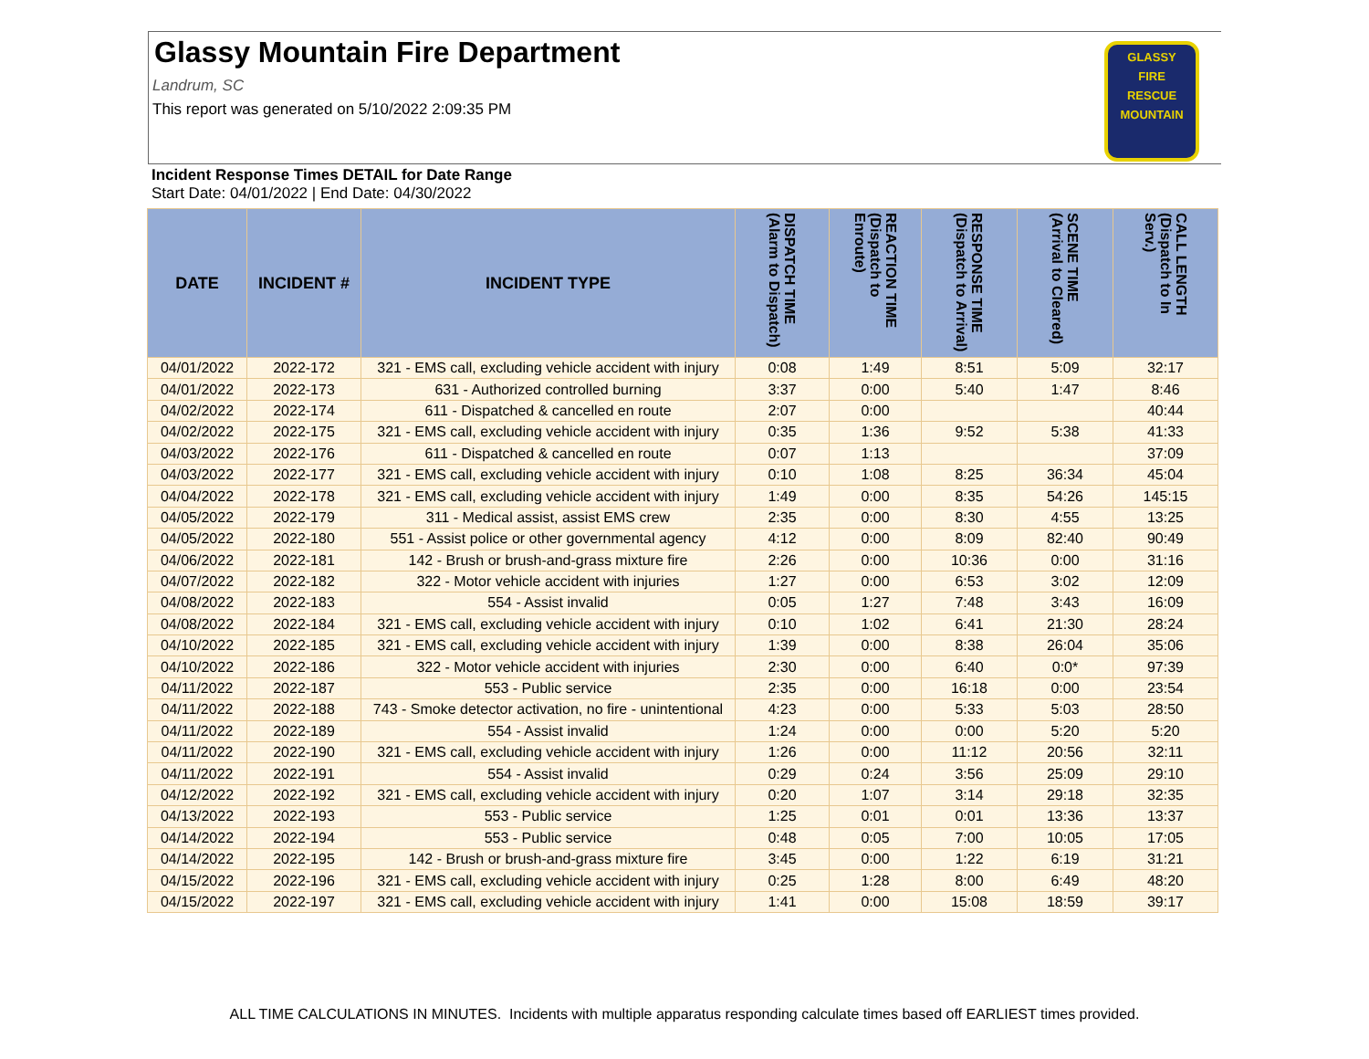Glassy Mountain Fire Department
Landrum, SC
This report was generated on 5/10/2022 2:09:35 PM
GLASSY
FIRE
RESCUE
MOUNTAIN
Incident Response Times DETAIL for Date Range
Start Date: 04/01/2022 | End Date: 04/30/2022
| DATE | INCIDENT # | INCIDENT TYPE | DISPATCH TIME (Alarm to Dispatch) | REACTION TIME (Dispatch to Enroute) | RESPONSE TIME (Dispatch to Arrival) | SCENE TIME (Arrival to Cleared) | CALL LENGTH (Dispatch to In Serv.) |
| --- | --- | --- | --- | --- | --- | --- | --- |
| 04/01/2022 | 2022-172 | 321 - EMS call, excluding vehicle accident with injury | 0:08 | 1:49 | 8:51 | 5:09 | 32:17 |
| 04/01/2022 | 2022-173 | 631 - Authorized controlled burning | 3:37 | 0:00 | 5:40 | 1:47 | 8:46 |
| 04/02/2022 | 2022-174 | 611 - Dispatched & cancelled en route | 2:07 | 0:00 | | | 40:44 |
| 04/02/2022 | 2022-175 | 321 - EMS call, excluding vehicle accident with injury | 0:35 | 1:36 | 9:52 | 5:38 | 41:33 |
| 04/03/2022 | 2022-176 | 611 - Dispatched & cancelled en route | 0:07 | 1:13 | | | 37:09 |
| 04/03/2022 | 2022-177 | 321 - EMS call, excluding vehicle accident with injury | 0:10 | 1:08 | 8:25 | 36:34 | 45:04 |
| 04/04/2022 | 2022-178 | 321 - EMS call, excluding vehicle accident with injury | 1:49 | 0:00 | 8:35 | 54:26 | 145:15 |
| 04/05/2022 | 2022-179 | 311 - Medical assist, assist EMS crew | 2:35 | 0:00 | 8:30 | 4:55 | 13:25 |
| 04/05/2022 | 2022-180 | 551 - Assist police or other governmental agency | 4:12 | 0:00 | 8:09 | 82:40 | 90:49 |
| 04/06/2022 | 2022-181 | 142 - Brush or brush-and-grass mixture fire | 2:26 | 0:00 | 10:36 | 0:00 | 31:16 |
| 04/07/2022 | 2022-182 | 322 - Motor vehicle accident with injuries | 1:27 | 0:00 | 6:53 | 3:02 | 12:09 |
| 04/08/2022 | 2022-183 | 554 - Assist invalid | 0:05 | 1:27 | 7:48 | 3:43 | 16:09 |
| 04/08/2022 | 2022-184 | 321 - EMS call, excluding vehicle accident with injury | 0:10 | 1:02 | 6:41 | 21:30 | 28:24 |
| 04/10/2022 | 2022-185 | 321 - EMS call, excluding vehicle accident with injury | 1:39 | 0:00 | 8:38 | 26:04 | 35:06 |
| 04/10/2022 | 2022-186 | 322 - Motor vehicle accident with injuries | 2:30 | 0:00 | 6:40 | 0:0* | 97:39 |
| 04/11/2022 | 2022-187 | 553 - Public service | 2:35 | 0:00 | 16:18 | 0:00 | 23:54 |
| 04/11/2022 | 2022-188 | 743 - Smoke detector activation, no fire - unintentional | 4:23 | 0:00 | 5:33 | 5:03 | 28:50 |
| 04/11/2022 | 2022-189 | 554 - Assist invalid | 1:24 | 0:00 | 0:00 | 5:20 | 5:20 |
| 04/11/2022 | 2022-190 | 321 - EMS call, excluding vehicle accident with injury | 1:26 | 0:00 | 11:12 | 20:56 | 32:11 |
| 04/11/2022 | 2022-191 | 554 - Assist invalid | 0:29 | 0:24 | 3:56 | 25:09 | 29:10 |
| 04/12/2022 | 2022-192 | 321 - EMS call, excluding vehicle accident with injury | 0:20 | 1:07 | 3:14 | 29:18 | 32:35 |
| 04/13/2022 | 2022-193 | 553 - Public service | 1:25 | 0:01 | 0:01 | 13:36 | 13:37 |
| 04/14/2022 | 2022-194 | 553 - Public service | 0:48 | 0:05 | 7:00 | 10:05 | 17:05 |
| 04/14/2022 | 2022-195 | 142 - Brush or brush-and-grass mixture fire | 3:45 | 0:00 | 1:22 | 6:19 | 31:21 |
| 04/15/2022 | 2022-196 | 321 - EMS call, excluding vehicle accident with injury | 0:25 | 1:28 | 8:00 | 6:49 | 48:20 |
| 04/15/2022 | 2022-197 | 321 - EMS call, excluding vehicle accident with injury | 1:41 | 0:00 | 15:08 | 18:59 | 39:17 |
ALL TIME CALCULATIONS IN MINUTES. Incidents with multiple apparatus responding calculate times based off EARLIEST times provided.